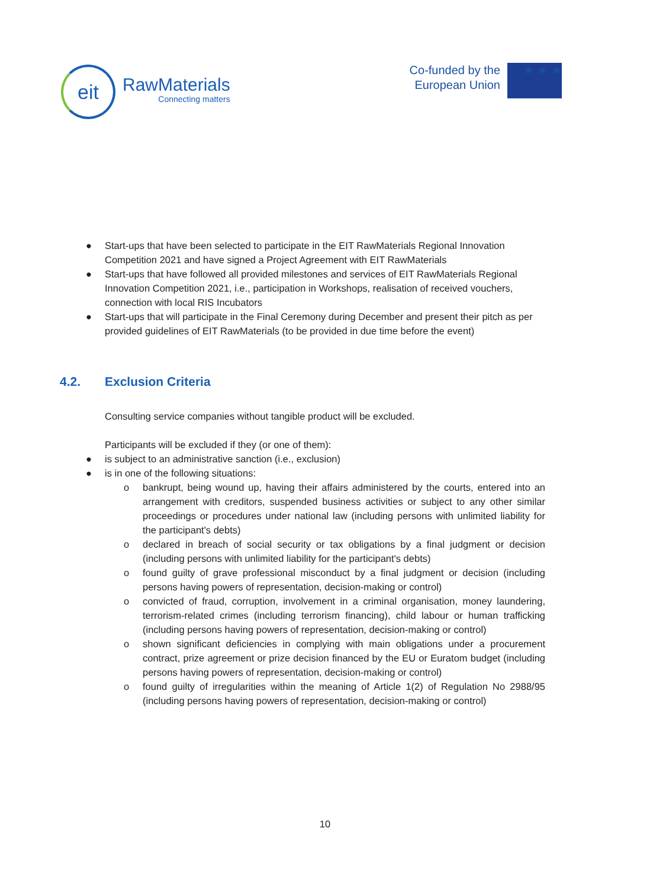eit
RawMaterials
Connecting matters
Co-funded by the
European Union
★ ★ ★
● Start-ups that have been selected to participate in the EIT RawMaterials Regional Innovation Competition 2021 and have signed a Project Agreement with EIT RawMaterials
● Start-ups that have followed all provided milestones and services of EIT RawMaterials Regional Innovation Competition 2021, i.e., participation in Workshops, realisation of received vouchers, connection with local RIS Incubators
● Start-ups that will participate in the Final Ceremony during December and present their pitch as per provided guidelines of EIT RawMaterials (to be provided in due time before the event)
4.2. Exclusion Criteria
Consulting service companies without tangible product will be excluded.
Participants will be excluded if they (or one of them):
● is subject to an administrative sanction (i.e., exclusion)
● is in one of the following situations:
o bankrupt, being wound up, having their affairs administered by the courts, entered into an arrangement with creditors, suspended business activities or subject to any other similar proceedings or procedures under national law (including persons with unlimited liability for the participant's debts)
o declared in breach of social security or tax obligations by a final judgment or decision (including persons with unlimited liability for the participant's debts)
o found guilty of grave professional misconduct by a final judgment or decision (including persons having powers of representation, decision-making or control)
o convicted of fraud, corruption, involvement in a criminal organisation, money laundering, terrorism-related crimes (including terrorism financing), child labour or human trafficking (including persons having powers of representation, decision-making or control)
o shown significant deficiencies in complying with main obligations under a procurement contract, prize agreement or prize decision financed by the EU or Euratom budget (including persons having powers of representation, decision-making or control)
o found guilty of irregularities within the meaning of Article 1(2) of Regulation No 2988/95 (including persons having powers of representation, decision-making or control)
10